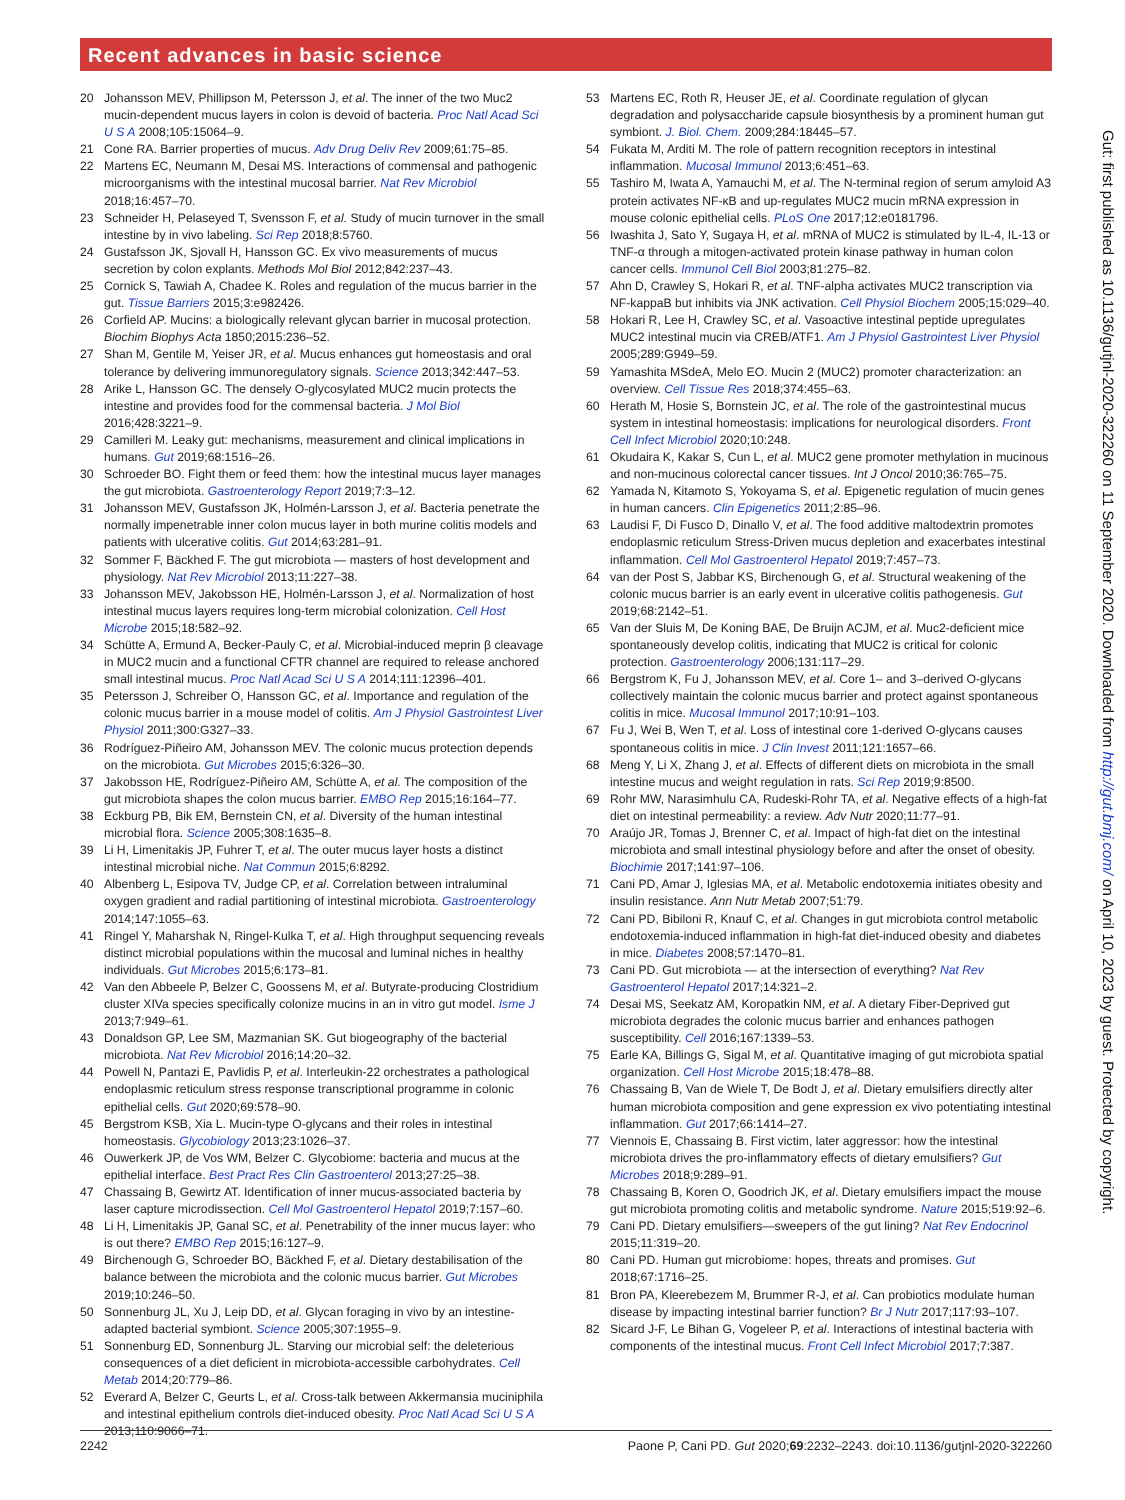Recent advances in basic science
20 Johansson MEV, Phillipson M, Petersson J, et al. The inner of the two Muc2 mucin-dependent mucus layers in colon is devoid of bacteria. Proc Natl Acad Sci U S A 2008;105:15064–9.
21 Cone RA. Barrier properties of mucus. Adv Drug Deliv Rev 2009;61:75–85.
22 Martens EC, Neumann M, Desai MS. Interactions of commensal and pathogenic microorganisms with the intestinal mucosal barrier. Nat Rev Microbiol 2018;16:457–70.
23 Schneider H, Pelaseyed T, Svensson F, et al. Study of mucin turnover in the small intestine by in vivo labeling. Sci Rep 2018;8:5760.
24 Gustafsson JK, Sjovall H, Hansson GC. Ex vivo measurements of mucus secretion by colon explants. Methods Mol Biol 2012;842:237–43.
25 Cornick S, Tawiah A, Chadee K. Roles and regulation of the mucus barrier in the gut. Tissue Barriers 2015;3:e982426.
26 Corfield AP. Mucins: a biologically relevant glycan barrier in mucosal protection. Biochim Biophys Acta 1850;2015:236–52.
27 Shan M, Gentile M, Yeiser JR, et al. Mucus enhances gut homeostasis and oral tolerance by delivering immunoregulatory signals. Science 2013;342:447–53.
28 Arike L, Hansson GC. The densely O-glycosylated MUC2 mucin protects the intestine and provides food for the commensal bacteria. J Mol Biol 2016;428:3221–9.
29 Camilleri M. Leaky gut: mechanisms, measurement and clinical implications in humans. Gut 2019;68:1516–26.
30 Schroeder BO. Fight them or feed them: how the intestinal mucus layer manages the gut microbiota. Gastroenterology Report 2019;7:3–12.
31 Johansson MEV, Gustafsson JK, Holmén-Larsson J, et al. Bacteria penetrate the normally impenetrable inner colon mucus layer in both murine colitis models and patients with ulcerative colitis. Gut 2014;63:281–91.
32 Sommer F, Bäckhed F. The gut microbiota — masters of host development and physiology. Nat Rev Microbiol 2013;11:227–38.
33 Johansson MEV, Jakobsson HE, Holmén-Larsson J, et al. Normalization of host intestinal mucus layers requires long-term microbial colonization. Cell Host Microbe 2015;18:582–92.
34 Schütte A, Ermund A, Becker-Pauly C, et al. Microbial-induced meprin β cleavage in MUC2 mucin and a functional CFTR channel are required to release anchored small intestinal mucus. Proc Natl Acad Sci U S A 2014;111:12396–401.
35 Petersson J, Schreiber O, Hansson GC, et al. Importance and regulation of the colonic mucus barrier in a mouse model of colitis. Am J Physiol Gastrointest Liver Physiol 2011;300:G327–33.
36 Rodríguez-Piñeiro AM, Johansson MEV. The colonic mucus protection depends on the microbiota. Gut Microbes 2015;6:326–30.
37 Jakobsson HE, Rodríguez-Piñeiro AM, Schütte A, et al. The composition of the gut microbiota shapes the colon mucus barrier. EMBO Rep 2015;16:164–77.
38 Eckburg PB, Bik EM, Bernstein CN, et al. Diversity of the human intestinal microbial flora. Science 2005;308:1635–8.
39 Li H, Limenitakis JP, Fuhrer T, et al. The outer mucus layer hosts a distinct intestinal microbial niche. Nat Commun 2015;6:8292.
40 Albenberg L, Esipova TV, Judge CP, et al. Correlation between intraluminal oxygen gradient and radial partitioning of intestinal microbiota. Gastroenterology 2014;147:1055–63.
41 Ringel Y, Maharshak N, Ringel-Kulka T, et al. High throughput sequencing reveals distinct microbial populations within the mucosal and luminal niches in healthy individuals. Gut Microbes 2015;6:173–81.
42 Van den Abbeele P, Belzer C, Goossens M, et al. Butyrate-producing Clostridium cluster XIVa species specifically colonize mucins in an in vitro gut model. Isme J 2013;7:949–61.
43 Donaldson GP, Lee SM, Mazmanian SK. Gut biogeography of the bacterial microbiota. Nat Rev Microbiol 2016;14:20–32.
44 Powell N, Pantazi E, Pavlidis P, et al. Interleukin-22 orchestrates a pathological endoplasmic reticulum stress response transcriptional programme in colonic epithelial cells. Gut 2020;69:578–90.
45 Bergstrom KSB, Xia L. Mucin-type O-glycans and their roles in intestinal homeostasis. Glycobiology 2013;23:1026–37.
46 Ouwerkerk JP, de Vos WM, Belzer C. Glycobiome: bacteria and mucus at the epithelial interface. Best Pract Res Clin Gastroenterol 2013;27:25–38.
47 Chassaing B, Gewirtz AT. Identification of inner mucus-associated bacteria by laser capture microdissection. Cell Mol Gastroenterol Hepatol 2019;7:157–60.
48 Li H, Limenitakis JP, Ganal SC, et al. Penetrability of the inner mucus layer: who is out there? EMBO Rep 2015;16:127–9.
49 Birchenough G, Schroeder BO, Bäckhed F, et al. Dietary destabilisation of the balance between the microbiota and the colonic mucus barrier. Gut Microbes 2019;10:246–50.
50 Sonnenburg JL, Xu J, Leip DD, et al. Glycan foraging in vivo by an intestine-adapted bacterial symbiont. Science 2005;307:1955–9.
51 Sonnenburg ED, Sonnenburg JL. Starving our microbial self: the deleterious consequences of a diet deficient in microbiota-accessible carbohydrates. Cell Metab 2014;20:779–86.
52 Everard A, Belzer C, Geurts L, et al. Cross-talk between Akkermansia muciniphila and intestinal epithelium controls diet-induced obesity. Proc Natl Acad Sci U S A 2013;110:9066–71.
53 Martens EC, Roth R, Heuser JE, et al. Coordinate regulation of glycan degradation and polysaccharide capsule biosynthesis by a prominent human gut symbiont. J. Biol. Chem. 2009;284:18445–57.
54 Fukata M, Arditi M. The role of pattern recognition receptors in intestinal inflammation. Mucosal Immunol 2013;6:451–63.
55 Tashiro M, Iwata A, Yamauchi M, et al. The N-terminal region of serum amyloid A3 protein activates NF-κB and up-regulates MUC2 mucin mRNA expression in mouse colonic epithelial cells. PLoS One 2017;12:e0181796.
56 Iwashita J, Sato Y, Sugaya H, et al. mRNA of MUC2 is stimulated by IL-4, IL-13 or TNF-α through a mitogen-activated protein kinase pathway in human colon cancer cells. Immunol Cell Biol 2003;81:275–82.
57 Ahn D, Crawley S, Hokari R, et al. TNF-alpha activates MUC2 transcription via NF-kappaB but inhibits via JNK activation. Cell Physiol Biochem 2005;15:029–40.
58 Hokari R, Lee H, Crawley SC, et al. Vasoactive intestinal peptide upregulates MUC2 intestinal mucin via CREB/ATF1. Am J Physiol Gastrointest Liver Physiol 2005;289:G949–59.
59 Yamashita MSdeA, Melo EO. Mucin 2 (MUC2) promoter characterization: an overview. Cell Tissue Res 2018;374:455–63.
60 Herath M, Hosie S, Bornstein JC, et al. The role of the gastrointestinal mucus system in intestinal homeostasis: implications for neurological disorders. Front Cell Infect Microbiol 2020;10:248.
61 Okudaira K, Kakar S, Cun L, et al. MUC2 gene promoter methylation in mucinous and non-mucinous colorectal cancer tissues. Int J Oncol 2010;36:765–75.
62 Yamada N, Kitamoto S, Yokoyama S, et al. Epigenetic regulation of mucin genes in human cancers. Clin Epigenetics 2011;2:85–96.
63 Laudisi F, Di Fusco D, Dinallo V, et al. The food additive maltodextrin promotes endoplasmic reticulum Stress-Driven mucus depletion and exacerbates intestinal inflammation. Cell Mol Gastroenterol Hepatol 2019;7:457–73.
64 van der Post S, Jabbar KS, Birchenough G, et al. Structural weakening of the colonic mucus barrier is an early event in ulcerative colitis pathogenesis. Gut 2019;68:2142–51.
65 Van der Sluis M, De Koning BAE, De Bruijn ACJM, et al. Muc2-deficient mice spontaneously develop colitis, indicating that MUC2 is critical for colonic protection. Gastroenterology 2006;131:117–29.
66 Bergstrom K, Fu J, Johansson MEV, et al. Core 1– and 3–derived O-glycans collectively maintain the colonic mucus barrier and protect against spontaneous colitis in mice. Mucosal Immunol 2017;10:91–103.
67 Fu J, Wei B, Wen T, et al. Loss of intestinal core 1-derived O-glycans causes spontaneous colitis in mice. J Clin Invest 2011;121:1657–66.
68 Meng Y, Li X, Zhang J, et al. Effects of different diets on microbiota in the small intestine mucus and weight regulation in rats. Sci Rep 2019;9:8500.
69 Rohr MW, Narasimhulu CA, Rudeski-Rohr TA, et al. Negative effects of a high-fat diet on intestinal permeability: a review. Adv Nutr 2020;11:77–91.
70 Araújo JR, Tomas J, Brenner C, et al. Impact of high-fat diet on the intestinal microbiota and small intestinal physiology before and after the onset of obesity. Biochimie 2017;141:97–106.
71 Cani PD, Amar J, Iglesias MA, et al. Metabolic endotoxemia initiates obesity and insulin resistance. Ann Nutr Metab 2007;51:79.
72 Cani PD, Bibiloni R, Knauf C, et al. Changes in gut microbiota control metabolic endotoxemia-induced inflammation in high-fat diet-induced obesity and diabetes in mice. Diabetes 2008;57:1470–81.
73 Cani PD. Gut microbiota — at the intersection of everything? Nat Rev Gastroenterol Hepatol 2017;14:321–2.
74 Desai MS, Seekatz AM, Koropatkin NM, et al. A dietary Fiber-Deprived gut microbiota degrades the colonic mucus barrier and enhances pathogen susceptibility. Cell 2016;167:1339–53.
75 Earle KA, Billings G, Sigal M, et al. Quantitative imaging of gut microbiota spatial organization. Cell Host Microbe 2015;18:478–88.
76 Chassaing B, Van de Wiele T, De Bodt J, et al. Dietary emulsifiers directly alter human microbiota composition and gene expression ex vivo potentiating intestinal inflammation. Gut 2017;66:1414–27.
77 Viennois E, Chassaing B. First victim, later aggressor: how the intestinal microbiota drives the pro-inflammatory effects of dietary emulsifiers? Gut Microbes 2018;9:289–91.
78 Chassaing B, Koren O, Goodrich JK, et al. Dietary emulsifiers impact the mouse gut microbiota promoting colitis and metabolic syndrome. Nature 2015;519:92–6.
79 Cani PD. Dietary emulsifiers—sweepers of the gut lining? Nat Rev Endocrinol 2015;11:319–20.
80 Cani PD. Human gut microbiome: hopes, threats and promises. Gut 2018;67:1716–25.
81 Bron PA, Kleerebezem M, Brummer R-J, et al. Can probiotics modulate human disease by impacting intestinal barrier function? Br J Nutr 2017;117:93–107.
82 Sicard J-F, Le Bihan G, Vogeleer P, et al. Interactions of intestinal bacteria with components of the intestinal mucus. Front Cell Infect Microbiol 2017;7:387.
Gut: first published as 10.1136/gutjnl-2020-322260 on 11 September 2020. Downloaded from http://gut.bmj.com/ on April 10, 2023 by guest. Protected by copyright.
2242 Paone P, Cani PD. Gut 2020;69:2232–2243. doi:10.1136/gutjnl-2020-322260